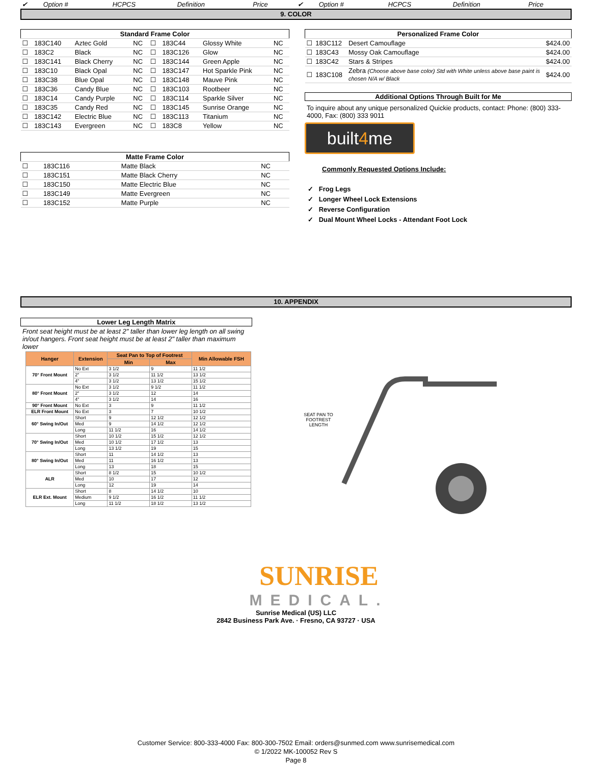| ✔ | Option # | HCPCS | Definition | Price | ✔ | Option # | HCPCS | Definition | Price |
9. COLOR
| Standard Frame Color | | | | | | | |
| ☐ | 183C140 | Aztec Gold | NC | ☐ | 183C44 | Glossy White | NC |
| ☐ | 183C2 | Black | NC | ☐ | 183C126 | Glow | NC |
| ☐ | 183C141 | Black Cherry | NC | ☐ | 183C144 | Green Apple | NC |
| ☐ | 183C10 | Black Opal | NC | ☐ | 183C147 | Hot Sparkle Pink | NC |
| ☐ | 183C38 | Blue Opal | NC | ☐ | 183C148 | Mauve Pink | NC |
| ☐ | 183C36 | Candy Blue | NC | ☐ | 183C103 | Rootbeer | NC |
| ☐ | 183C14 | Candy Purple | NC | ☐ | 183C114 | Sparkle Silver | NC |
| ☐ | 183C35 | Candy Red | NC | ☐ | 183C145 | Sunrise Orange | NC |
| ☐ | 183C142 | Electric Blue | NC | ☐ | 183C113 | Titanium | NC |
| ☐ | 183C143 | Evergreen | NC | ☐ | 183C8 | Yellow | NC |
| Matte Frame Color | | | | |
| ☐ | 183C116 | | Matte Black | NC |
| ☐ | 183C151 | | Matte Black Cherry | NC |
| ☐ | 183C150 | | Matte Electric Blue | NC |
| ☐ | 183C149 | | Matte Evergreen | NC |
| ☐ | 183C152 | | Matte Purple | NC |
| Personalized Frame Color | | | | |
| ☐ | 183C112 | | Desert Camouflage | $424.00 |
| ☐ | 183C43 | | Mossy Oak Camouflage | $424.00 |
| ☐ | 183C42 | | Stars & Stripes | $424.00 |
| ☐ | 183C108 | | Zebra (Choose above base color) Std with White unless above base paint is chosen N/A w/ Black | $424.00 |
Additional Options Through Built for Me
To inquire about any unique personalized Quickie products, contact: Phone: (800) 333-4000, Fax: (800) 333 9011
built4me
Commonly Requested Options Include:
✓ Frog Legs
✓ Longer Wheel Lock Extensions
✓ Reverse Configuration
✓ Dual Mount Wheel Locks - Attendant Foot Lock
10. APPENDIX
Lower Leg Length Matrix
Front seat height must be at least 2" taller than lower leg length on all swing in/out hangers. Front seat height must be at least 2" taller than maximum lower
| Hanger | Extension | Seat Pan to Top of Footrest | | Min Allowable FSH |
| --- | --- | --- | --- | --- |
| | | Min | Max | |
| 70° Front Mount | No Ext | 3 1/2 | 9 | 11 1/2 |
| | 2" | 3 1/2 | 11 1/2 | 13 1/2 |
| | 4" | 3 1/2 | 13 1/2 | 15 1/2 |
| 80° Front Mount | No Ext | 3 1/2 | 9 1/2 | 11 1/2 |
| | 2" | 3 1/2 | 12 | 14 |
| | 4" | 3 1/2 | 14 | 16 |
| 90° Front Mount | No Ext | 3 | 9 | 11 1/2 |
| ELR Front Mount | No Ext | 3 | 7 | 10 1/2 |
| 60° Swing In/Out | Short | 9 | 12 1/2 | 12 1/2 |
| | Med | 9 | 14 1/2 | 12 1/2 |
| | Long | 11 1/2 | 16 | 14 1/2 |
| 70° Swing In/Out | Short | 10 1/2 | 15 1/2 | 12 1/2 |
| | Med | 10 1/2 | 17 1/2 | 13 |
| | Long | 13 1/2 | 19 | 15 |
| 80° Swing In/Out | Short | 11 | 14 1/2 | 13 |
| | Med | 11 | 16 1/2 | 13 |
| | Long | 13 | 18 | 15 |
| ALR | Short | 8 1/2 | 15 | 10 1/2 |
| | Med | 10 | 17 | 12 |
| | Long | 12 | 19 | 14 |
| ELR Ext. Mount | Short | 8 | 14 1/2 | 10 |
| | Medium | 9 1/2 | 16 1/2 | 11 1/2 |
| | Long | 11 1/2 | 18 1/2 | 13 1/2 |
SEAT PAN TO FOOTREST LENGTH
SUNRISE
MEDICAL.
Sunrise Medical (US) LLC
2842 Business Park Ave. · Fresno, CA 93727 · USA
Customer Service: 800-333-4000 Fax: 800-300-7502 Email: orders@sunmed.com www.sunrisemedical.com
© 1/2022 MK-100052 Rev S
Page 8